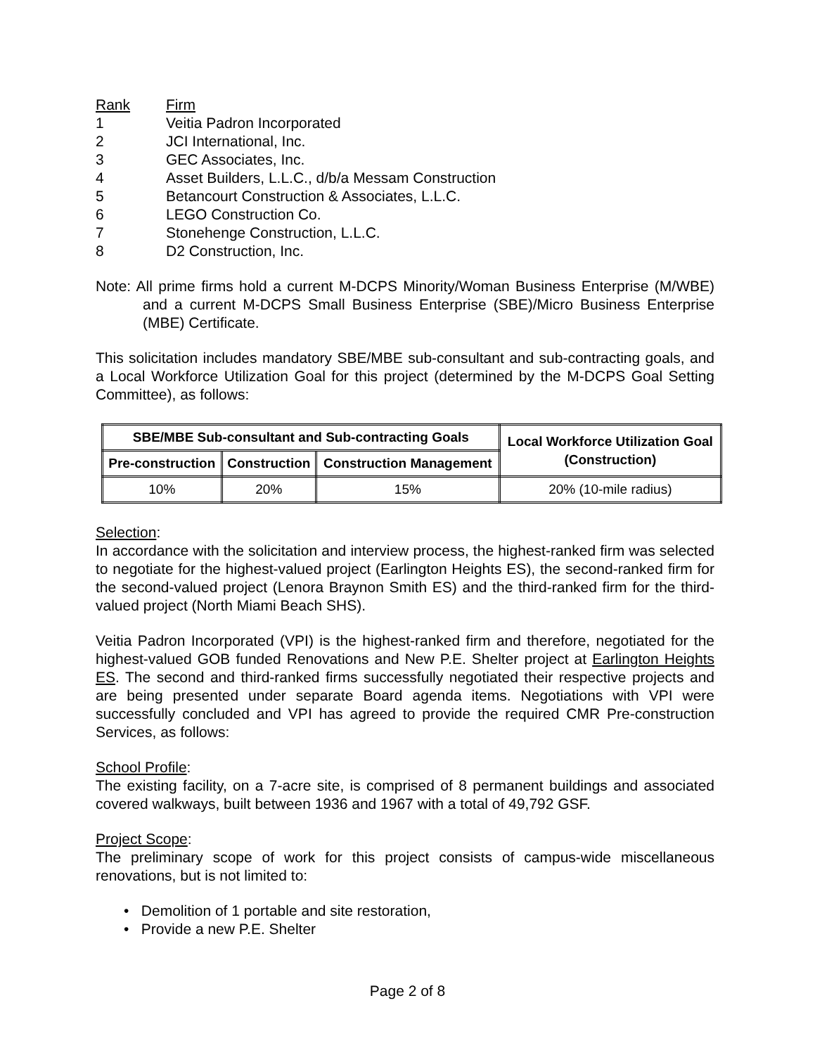Rank Firm
1 Veitia Padron Incorporated
2 JCI International, Inc.
3 GEC Associates, Inc.
4 Asset Builders, L.L.C., d/b/a Messam Construction
5 Betancourt Construction & Associates, L.L.C.
6 LEGO Construction Co.
7 Stonehenge Construction, L.L.C.
8 D2 Construction, Inc.
Note: All prime firms hold a current M-DCPS Minority/Woman Business Enterprise (M/WBE) and a current M-DCPS Small Business Enterprise (SBE)/Micro Business Enterprise (MBE) Certificate.
This solicitation includes mandatory SBE/MBE sub-consultant and sub-contracting goals, and a Local Workforce Utilization Goal for this project (determined by the M-DCPS Goal Setting Committee), as follows:
| SBE/MBE Sub-consultant and Sub-contracting Goals | | | Local Workforce Utilization Goal (Construction) |
| --- | --- | --- | --- |
| Pre-construction | Construction | Construction Management | |
| 10% | 20% | 15% | 20% (10-mile radius) |
Selection:
In accordance with the solicitation and interview process, the highest-ranked firm was selected to negotiate for the highest-valued project (Earlington Heights ES), the second-ranked firm for the second-valued project (Lenora Braynon Smith ES) and the third-ranked firm for the third-valued project (North Miami Beach SHS).
Veitia Padron Incorporated (VPI) is the highest-ranked firm and therefore, negotiated for the highest-valued GOB funded Renovations and New P.E. Shelter project at Earlington Heights ES. The second and third-ranked firms successfully negotiated their respective projects and are being presented under separate Board agenda items. Negotiations with VPI were successfully concluded and VPI has agreed to provide the required CMR Pre-construction Services, as follows:
School Profile:
The existing facility, on a 7-acre site, is comprised of 8 permanent buildings and associated covered walkways, built between 1936 and 1967 with a total of 49,792 GSF.
Project Scope:
The preliminary scope of work for this project consists of campus-wide miscellaneous renovations, but is not limited to:
• Demolition of 1 portable and site restoration,
• Provide a new P.E. Shelter
Page 2 of 8